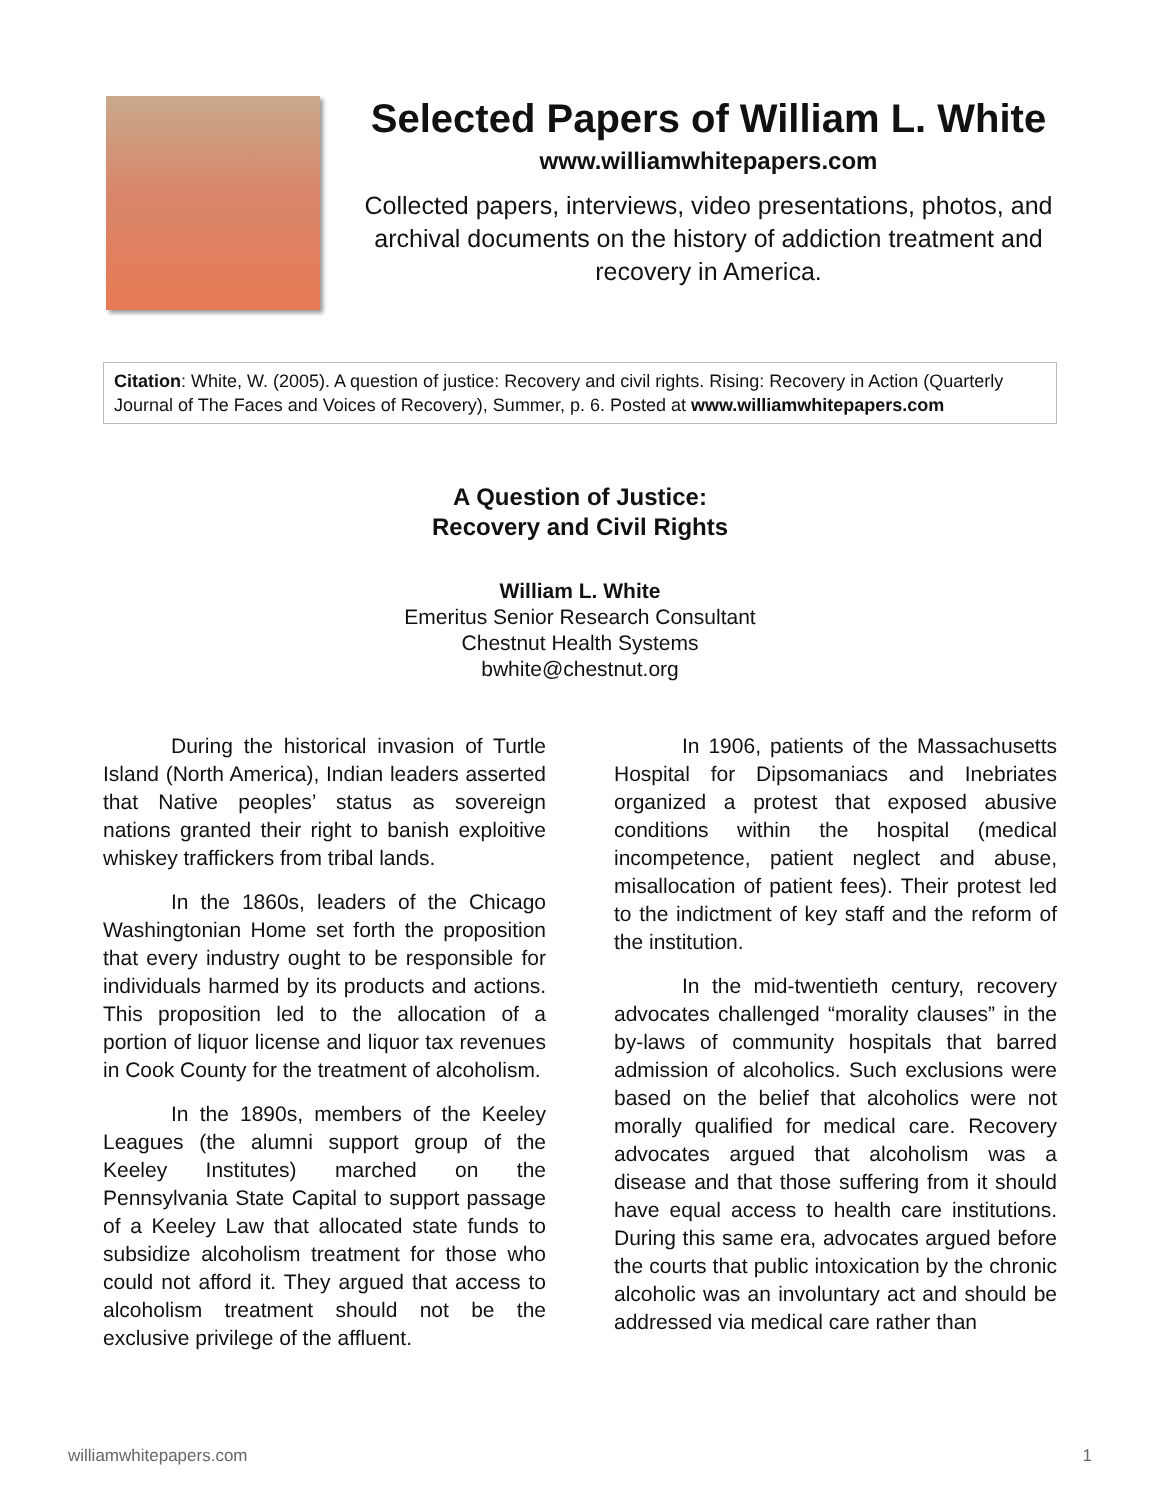Selected Papers of William L. White
www.williamwhitepapers.com
Collected papers, interviews, video presentations, photos, and archival documents on the history of addiction treatment and recovery in America.
Citation: White, W. (2005). A question of justice: Recovery and civil rights. Rising: Recovery in Action (Quarterly Journal of The Faces and Voices of Recovery), Summer, p. 6. Posted at www.williamwhitepapers.com
A Question of Justice:
Recovery and Civil Rights
William L. White
Emeritus Senior Research Consultant
Chestnut Health Systems
bwhite@chestnut.org
During the historical invasion of Turtle Island (North America), Indian leaders asserted that Native peoples’ status as sovereign nations granted their right to banish exploitive whiskey traffickers from tribal lands.
In the 1860s, leaders of the Chicago Washingtonian Home set forth the proposition that every industry ought to be responsible for individuals harmed by its products and actions. This proposition led to the allocation of a portion of liquor license and liquor tax revenues in Cook County for the treatment of alcoholism.
In the 1890s, members of the Keeley Leagues (the alumni support group of the Keeley Institutes) marched on the Pennsylvania State Capital to support passage of a Keeley Law that allocated state funds to subsidize alcoholism treatment for those who could not afford it. They argued that access to alcoholism treatment should not be the exclusive privilege of the affluent.
In 1906, patients of the Massachusetts Hospital for Dipsomaniacs and Inebriates organized a protest that exposed abusive conditions within the hospital (medical incompetence, patient neglect and abuse, misallocation of patient fees). Their protest led to the indictment of key staff and the reform of the institution.
In the mid-twentieth century, recovery advocates challenged “morality clauses” in the by-laws of community hospitals that barred admission of alcoholics. Such exclusions were based on the belief that alcoholics were not morally qualified for medical care. Recovery advocates argued that alcoholism was a disease and that those suffering from it should have equal access to health care institutions. During this same era, advocates argued before the courts that public intoxication by the chronic alcoholic was an involuntary act and should be addressed via medical care rather than
williamwhitepapers.com 1